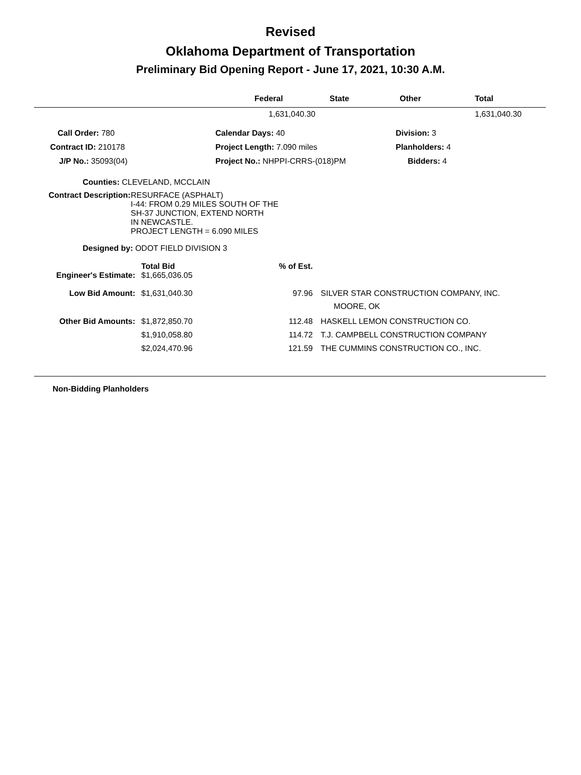Revised
Oklahoma Department of Transportation
Preliminary Bid Opening Report - June 17, 2021, 10:30 A.M.
| | Federal | State | Other | Total |
| --- | --- | --- | --- | --- |
| | 1,631,040.30 | | | 1,631,040.30 |
| Call Order: 780 | Calendar Days: 40 | Division: 3 |
| Contract ID: 210178 | Project Length: 7.090 miles | Planholders: 4 |
| J/P No.: 35093(04) | Project No.: NHPPI-CRRS-(018)PM | Bidders: 4 |
Counties: CLEVELAND, MCCLAIN
Contract Description: RESURFACE (ASPHALT)
I-44: FROM 0.29 MILES SOUTH OF THE
SH-37 JUNCTION, EXTEND NORTH
IN NEWCASTLE.
PROJECT LENGTH = 6.090 MILES
Designed by: ODOT FIELD DIVISION 3
| | Total Bid | % of Est. | |
| --- | --- | --- | --- |
| Engineer's Estimate: | $1,665,036.05 | | |
| Low Bid Amount: | $1,631,040.30 | 97.96 | SILVER STAR CONSTRUCTION COMPANY, INC. MOORE, OK |
| Other Bid Amounts: | $1,872,850.70 | 112.48 | HASKELL LEMON CONSTRUCTION CO. |
| | $1,910,058.80 | 114.72 | T.J. CAMPBELL CONSTRUCTION COMPANY |
| | $2,024,470.96 | 121.59 | THE CUMMINS CONSTRUCTION CO., INC. |
Non-Bidding Planholders